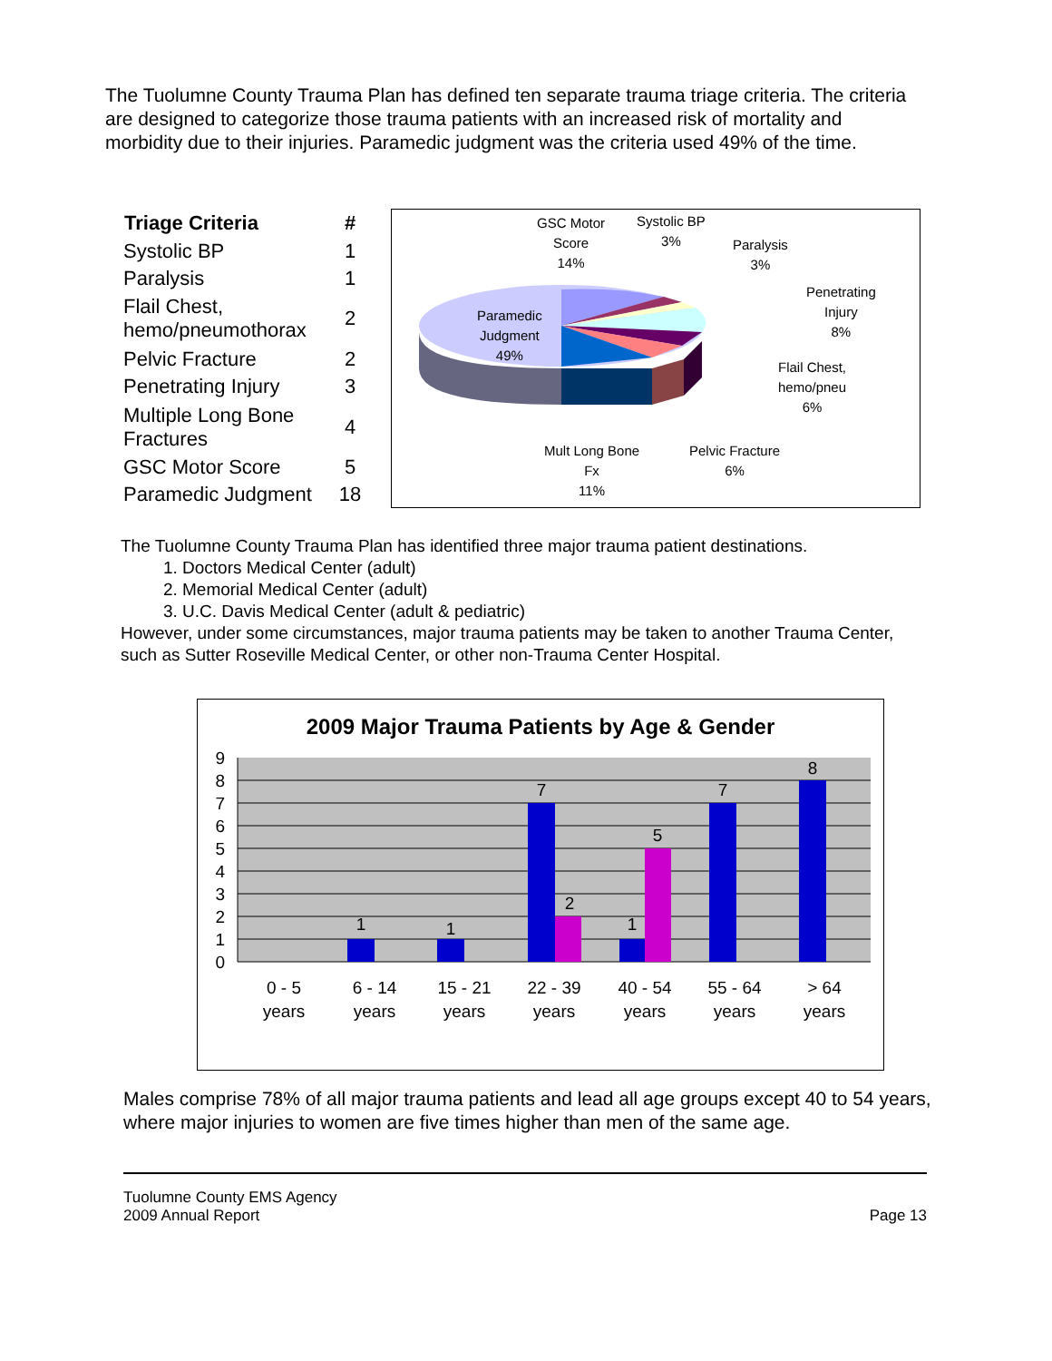The Tuolumne County Trauma Plan has defined ten separate trauma triage criteria. The criteria are designed to categorize those trauma patients with an increased risk of mortality and morbidity due to their injuries. Paramedic judgment was the criteria used 49% of the time.
| Triage Criteria | # |
| --- | --- |
| Systolic BP | 1 |
| Paralysis | 1 |
| Flail Chest, hemo/pneumothorax | 2 |
| Pelvic Fracture | 2 |
| Penetrating Injury | 3 |
| Multiple Long Bone Fractures | 4 |
| GSC Motor Score | 5 |
| Paramedic Judgment | 18 |
GSC Motor
Score
14%
Systolic BP
3%
Paralysis
3%
Penetrating
Injury
8%
Paramedic
Judgment
49%
Flail Chest,
hemo/pneu
6%
Mult Long Bone
Fx
11%
Pelvic Fracture
6%
The Tuolumne County Trauma Plan has identified three major trauma patient destinations.
1. Doctors Medical Center (adult)
2. Memorial Medical Center (adult)
3. U.C. Davis Medical Center (adult & pediatric)
However, under some circumstances, major trauma patients may be taken to another Trauma Center, such as Sutter Roseville Medical Center, or other non-Trauma Center Hospital.
2009 Major Trauma Patients by Age & Gender
9
8
7
6
5
4
3
2
1
0
1
1
7
2
1
5
7
8
0 - 5
years
6 - 14
years
15 - 21
years
22 - 39
years
40 - 54
years
55 - 64
years
> 64
years
Males comprise 78% of all major trauma patients and lead all age groups except 40 to 54 years, where major injuries to women are five times higher than men of the same age.
Tuolumne County EMS Agency
2009 Annual Report
Page 13